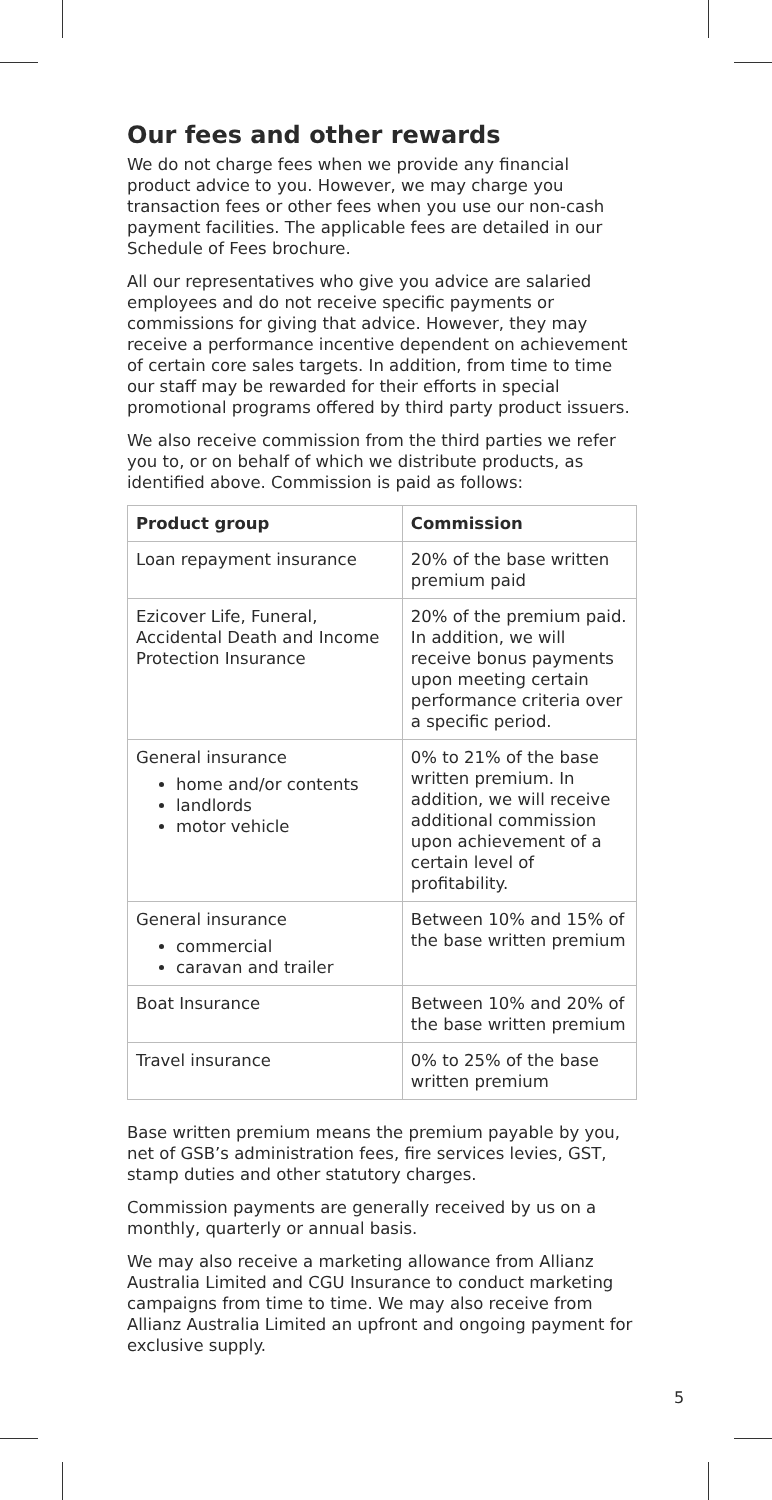Our fees and other rewards
We do not charge fees when we provide any financial product advice to you. However, we may charge you transaction fees or other fees when you use our non-cash payment facilities. The applicable fees are detailed in our Schedule of Fees brochure.
All our representatives who give you advice are salaried employees and do not receive specific payments or commissions for giving that advice. However, they may receive a performance incentive dependent on achievement of certain core sales targets. In addition, from time to time our staff may be rewarded for their efforts in special promotional programs offered by third party product issuers.
We also receive commission from the third parties we refer you to, or on behalf of which we distribute products, as identified above. Commission is paid as follows:
| Product group | Commission |
| --- | --- |
| Loan repayment insurance | 20% of the base written premium paid |
| Ezicover Life, Funeral, Accidental Death and Income Protection Insurance | 20% of the premium paid. In addition, we will receive bonus payments upon meeting certain performance criteria over a specific period. |
| General insurance home and/or contents landlords motor vehicle | 0% to 21% of the base written premium. In addition, we will receive additional commission upon achievement of a certain level of profitability. |
| General insurance commercial caravan and trailer | Between 10% and 15% of the base written premium |
| Boat Insurance | Between 10% and 20% of the base written premium |
| Travel insurance | 0% to 25% of the base written premium |
Base written premium means the premium payable by you, net of GSB’s administration fees, fire services levies, GST, stamp duties and other statutory charges.
Commission payments are generally received by us on a monthly, quarterly or annual basis.
We may also receive a marketing allowance from Allianz Australia Limited and CGU Insurance to conduct marketing campaigns from time to time. We may also receive from Allianz Australia Limited an upfront and ongoing payment for exclusive supply.
5